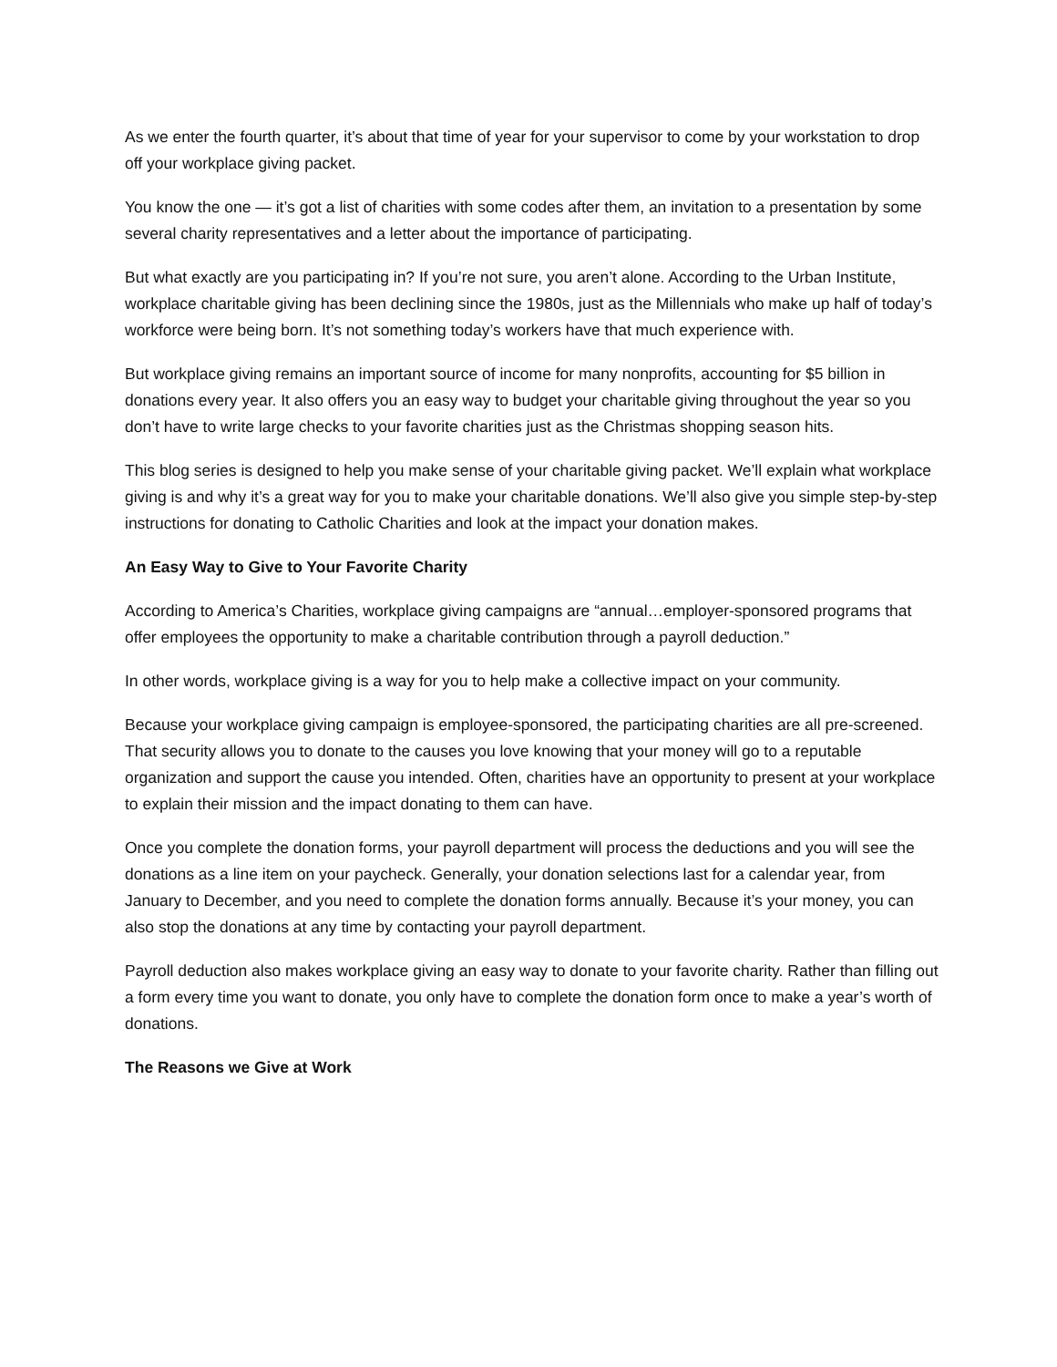As we enter the fourth quarter, it’s about that time of year for your supervisor to come by your workstation to drop off your workplace giving packet.
You know the one — it’s got a list of charities with some codes after them, an invitation to a presentation by some several charity representatives and a letter about the importance of participating.
But what exactly are you participating in? If you’re not sure, you aren’t alone. According to the Urban Institute, workplace charitable giving has been declining since the 1980s, just as the Millennials who make up half of today’s workforce were being born. It’s not something today’s workers have that much experience with.
But workplace giving remains an important source of income for many nonprofits, accounting for $5 billion in donations every year. It also offers you an easy way to budget your charitable giving throughout the year so you don’t have to write large checks to your favorite charities just as the Christmas shopping season hits.
This blog series is designed to help you make sense of your charitable giving packet. We’ll explain what workplace giving is and why it’s a great way for you to make your charitable donations. We’ll also give you simple step-by-step instructions for donating to Catholic Charities and look at the impact your donation makes.
An Easy Way to Give to Your Favorite Charity
According to America’s Charities, workplace giving campaigns are “annual…employer-sponsored programs that offer employees the opportunity to make a charitable contribution through a payroll deduction.”
In other words, workplace giving is a way for you to help make a collective impact on your community.
Because your workplace giving campaign is employee-sponsored, the participating charities are all pre-screened. That security allows you to donate to the causes you love knowing that your money will go to a reputable organization and support the cause you intended. Often, charities have an opportunity to present at your workplace to explain their mission and the impact donating to them can have.
Once you complete the donation forms, your payroll department will process the deductions and you will see the donations as a line item on your paycheck. Generally, your donation selections last for a calendar year, from January to December, and you need to complete the donation forms annually. Because it’s your money, you can also stop the donations at any time by contacting your payroll department.
Payroll deduction also makes workplace giving an easy way to donate to your favorite charity. Rather than filling out a form every time you want to donate, you only have to complete the donation form once to make a year’s worth of donations.
The Reasons we Give at Work